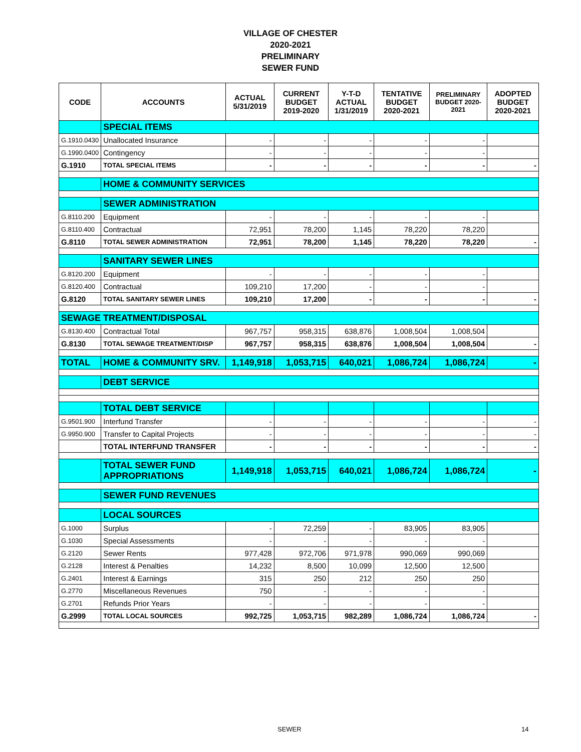VILLAGE OF CHESTER
2020-2021
PRELIMINARY
SEWER FUND
| CODE | ACCOUNTS | ACTUAL 5/31/2019 | CURRENT BUDGET 2019-2020 | Y-T-D ACTUAL 1/31/2019 | TENTATIVE BUDGET 2020-2021 | PRELIMINARY BUDGET 2020-2021 | ADOPTED BUDGET 2020-2021 |
| --- | --- | --- | --- | --- | --- | --- | --- |
| | SPECIAL ITEMS | | | | | | |
| G.1910.0430 | Unallocated Insurance | - | - | - | - | - | |
| G.1990.0400 | Contingency | - | - | - | - | - | |
| G.1910 | TOTAL SPECIAL ITEMS | - | - | - | - | - | - |
| | HOME & COMMUNITY SERVICES | | | | | | |
| | SEWER ADMINISTRATION | | | | | | |
| G.8110.200 | Equipment | - | - | - | - | - | |
| G.8110.400 | Contractual | 72,951 | 78,200 | 1,145 | 78,220 | 78,220 | |
| G.8110 | TOTAL SEWER ADMINISTRATION | 72,951 | 78,200 | 1,145 | 78,220 | 78,220 | - |
| | SANITARY SEWER LINES | | | | | | |
| G.8120.200 | Equipment | - | - | - | - | - | |
| G.8120.400 | Contractual | 109,210 | 17,200 | - | - | - | |
| G.8120 | TOTAL SANITARY SEWER LINES | 109,210 | 17,200 | - | - | - | - |
| SEWAGE TREATMENT/DISPOSAL | | | | | | | |
| G.8130.400 | Contractual Total | 967,757 | 958,315 | 638,876 | 1,008,504 | 1,008,504 | |
| G.8130 | TOTAL SEWAGE TREATMENT/DISP | 967,757 | 958,315 | 638,876 | 1,008,504 | 1,008,504 | - |
| TOTAL | HOME & COMMUNITY SRV. | 1,149,918 | 1,053,715 | 640,021 | 1,086,724 | 1,086,724 | - |
| | DEBT SERVICE | | | | | | |
| | TOTAL DEBT SERVICE | | | | | | |
| G.9501.900 | Interfund Transfer | - | - | - | - | - | - |
| G.9950.900 | Transfer to Capital Projects | - | - | - | - | - | - |
| | TOTAL INTERFUND TRANSFER | - | - | - | - | - | - |
| | TOTAL SEWER FUND APPROPRIATIONS | 1,149,918 | 1,053,715 | 640,021 | 1,086,724 | 1,086,724 | - |
| | SEWER FUND REVENUES | | | | | | |
| | LOCAL SOURCES | | | | | | |
| G.1000 | Surplus | - | 72,259 | - | 83,905 | 83,905 | |
| G.1030 | Special Assessments | - | - | - | - | - | |
| G.2120 | Sewer Rents | 977,428 | 972,706 | 971,978 | 990,069 | 990,069 | |
| G.2128 | Interest & Penalties | 14,232 | 8,500 | 10,099 | 12,500 | 12,500 | |
| G.2401 | Interest & Earnings | 315 | 250 | 212 | 250 | 250 | |
| G.2770 | Miscellaneous Revenues | 750 | - | - | - | - | |
| G.2701 | Refunds Prior Years | - | - | - | - | - | |
| G.2999 | TOTAL LOCAL SOURCES | 992,725 | 1,053,715 | 982,289 | 1,086,724 | 1,086,724 | - |
SEWER 14